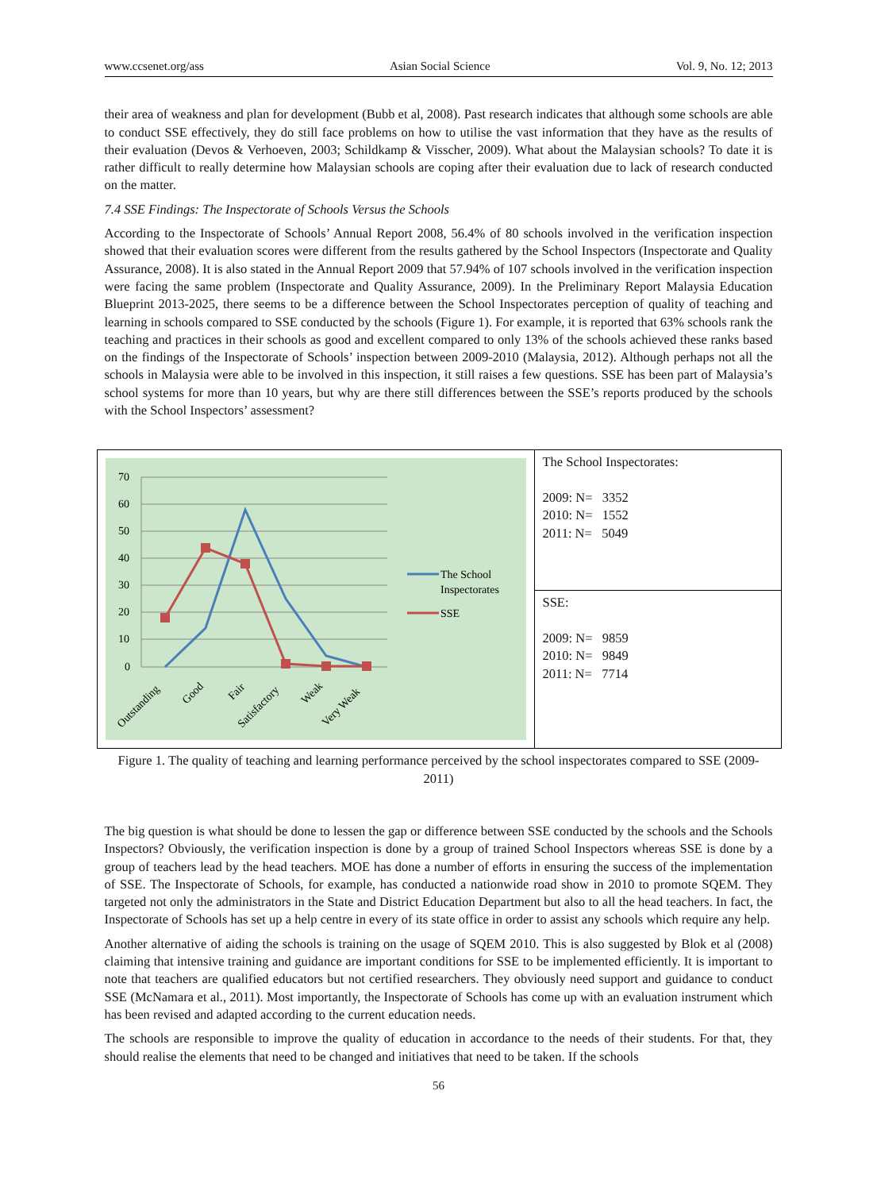www.ccsenet.org/ass Asian Social Science Vol. 9, No. 12; 2013
their area of weakness and plan for development (Bubb et al, 2008). Past research indicates that although some schools are able to conduct SSE effectively, they do still face problems on how to utilise the vast information that they have as the results of their evaluation (Devos & Verhoeven, 2003; Schildkamp & Visscher, 2009). What about the Malaysian schools? To date it is rather difficult to really determine how Malaysian schools are coping after their evaluation due to lack of research conducted on the matter.
7.4 SSE Findings: The Inspectorate of Schools Versus the Schools
According to the Inspectorate of Schools’ Annual Report 2008, 56.4% of 80 schools involved in the verification inspection showed that their evaluation scores were different from the results gathered by the School Inspectors (Inspectorate and Quality Assurance, 2008). It is also stated in the Annual Report 2009 that 57.94% of 107 schools involved in the verification inspection were facing the same problem (Inspectorate and Quality Assurance, 2009). In the Preliminary Report Malaysia Education Blueprint 2013-2025, there seems to be a difference between the School Inspectorates perception of quality of teaching and learning in schools compared to SSE conducted by the schools (Figure 1). For example, it is reported that 63% schools rank the teaching and practices in their schools as good and excellent compared to only 13% of the schools achieved these ranks based on the findings of the Inspectorate of Schools’ inspection between 2009-2010 (Malaysia, 2012). Although perhaps not all the schools in Malaysia were able to be involved in this inspection, it still raises a few questions. SSE has been part of Malaysia’s school systems for more than 10 years, but why are there still differences between the SSE’s reports produced by the schools with the School Inspectors’ assessment?
| 70 60 50 40 30 20 10 0 Outstanding Good Fair Satisfactory Weak Very Weak The School Inspectorates SSE | The School Inspectorates: 2009: N= 3352 2010: N= 1552 2011: N= 5049 |
| | SSE: 2009: N= 9859 2010: N= 9849 2011: N= 7714 |
Figure 1. The quality of teaching and learning performance perceived by the school inspectorates compared to SSE (2009-2011)
The big question is what should be done to lessen the gap or difference between SSE conducted by the schools and the Schools Inspectors? Obviously, the verification inspection is done by a group of trained School Inspectors whereas SSE is done by a group of teachers lead by the head teachers. MOE has done a number of efforts in ensuring the success of the implementation of SSE. The Inspectorate of Schools, for example, has conducted a nationwide road show in 2010 to promote SQEM. They targeted not only the administrators in the State and District Education Department but also to all the head teachers. In fact, the Inspectorate of Schools has set up a help centre in every of its state office in order to assist any schools which require any help.
Another alternative of aiding the schools is training on the usage of SQEM 2010. This is also suggested by Blok et al (2008) claiming that intensive training and guidance are important conditions for SSE to be implemented efficiently. It is important to note that teachers are qualified educators but not certified researchers. They obviously need support and guidance to conduct SSE (McNamara et al., 2011). Most importantly, the Inspectorate of Schools has come up with an evaluation instrument which has been revised and adapted according to the current education needs.
The schools are responsible to improve the quality of education in accordance to the needs of their students. For that, they should realise the elements that need to be changed and initiatives that need to be taken. If the schools
56